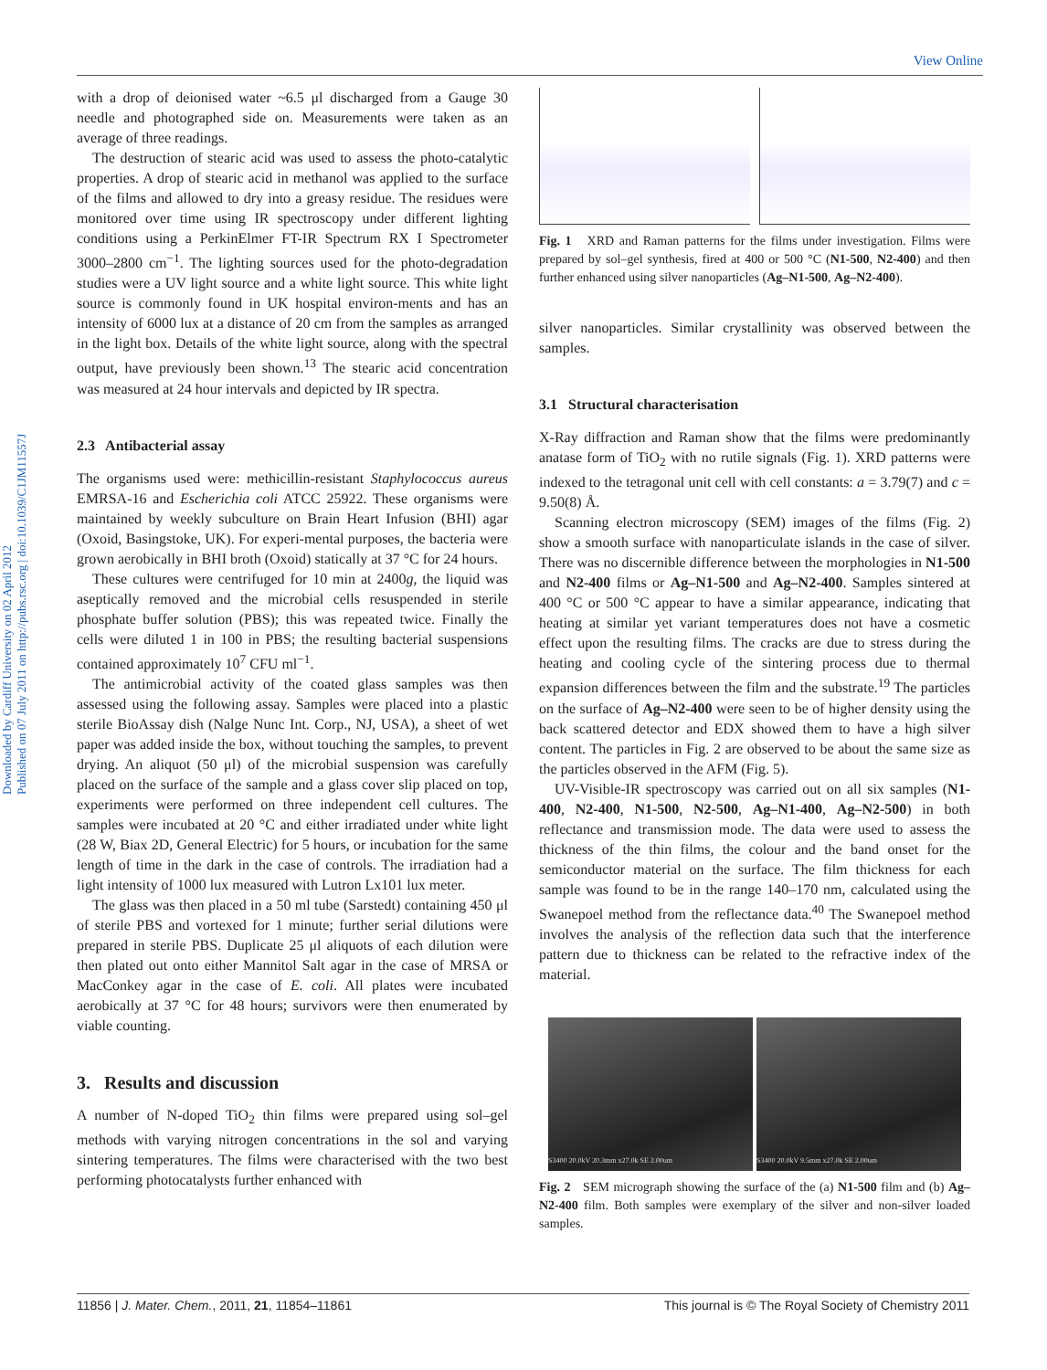View Online
Downloaded by Cardiff University on 02 April 2012
Published on 07 July 2011 on http://pubs.rsc.org | doi:10.1039/C1JM11557J
with a drop of deionised water ~6.5 μl discharged from a Gauge 30 needle and photographed side on. Measurements were taken as an average of three readings.
The destruction of stearic acid was used to assess the photo-catalytic properties. A drop of stearic acid in methanol was applied to the surface of the films and allowed to dry into a greasy residue. The residues were monitored over time using IR spectroscopy under different lighting conditions using a PerkinElmer FT-IR Spectrum RX I Spectrometer 3000–2800 cm<sup>−1</sup>. The lighting sources used for the photo-degradation studies were a UV light source and a white light source. This white light source is commonly found in UK hospital environ-ments and has an intensity of 6000 lux at a distance of 20 cm from the samples as arranged in the light box. Details of the white light source, along with the spectral output, have previously been shown.<sup>13</sup> The stearic acid concentration was measured at 24 hour intervals and depicted by IR spectra.
2.3 Antibacterial assay
The organisms used were: methicillin-resistant Staphylococcus aureus EMRSA-16 and Escherichia coli ATCC 25922. These organisms were maintained by weekly subculture on Brain Heart Infusion (BHI) agar (Oxoid, Basingstoke, UK). For experi-mental purposes, the bacteria were grown aerobically in BHI broth (Oxoid) statically at 37 °C for 24 hours.
These cultures were centrifuged for 10 min at 2400g, the liquid was aseptically removed and the microbial cells resuspended in sterile phosphate buffer solution (PBS); this was repeated twice. Finally the cells were diluted 1 in 100 in PBS; the resulting bacterial suspensions contained approximately 10<sup>7</sup> CFU ml<sup>−1</sup>.
The antimicrobial activity of the coated glass samples was then assessed using the following assay. Samples were placed into a plastic sterile BioAssay dish (Nalge Nunc Int. Corp., NJ, USA), a sheet of wet paper was added inside the box, without touching the samples, to prevent drying. An aliquot (50 μl) of the microbial suspension was carefully placed on the surface of the sample and a glass cover slip placed on top, experiments were performed on three independent cell cultures. The samples were incubated at 20 °C and either irradiated under white light (28 W, Biax 2D, General Electric) for 5 hours, or incubation for the same length of time in the dark in the case of controls. The irradiation had a light intensity of 1000 lux measured with Lutron Lx101 lux meter.
The glass was then placed in a 50 ml tube (Sarstedt) containing 450 μl of sterile PBS and vortexed for 1 minute; further serial dilutions were prepared in sterile PBS. Duplicate 25 μl aliquots of each dilution were then plated out onto either Mannitol Salt agar in the case of MRSA or MacConkey agar in the case of E. coli. All plates were incubated aerobically at 37 °C for 48 hours; survivors were then enumerated by viable counting.
3. Results and discussion
A number of N-doped TiO<sub>2</sub> thin films were prepared using sol–gel methods with varying nitrogen concentrations in the sol and varying sintering temperatures. The films were characterised with the two best performing photocatalysts further enhanced with
Fig. 1 XRD and Raman patterns for the films under investigation. Films were prepared by sol–gel synthesis, fired at 400 or 500 °C (N1-500, N2-400) and then further enhanced using silver nanoparticles (Ag–N1-500, Ag–N2-400).
silver nanoparticles. Similar crystallinity was observed between the samples.
3.1 Structural characterisation
X-Ray diffraction and Raman show that the films were predominantly anatase form of TiO<sub>2</sub> with no rutile signals (Fig. 1). XRD patterns were indexed to the tetragonal unit cell with cell constants: a = 3.79(7) and c = 9.50(8) Å.
Scanning electron microscopy (SEM) images of the films (Fig. 2) show a smooth surface with nanoparticulate islands in the case of silver. There was no discernible difference between the morphologies in N1-500 and N2-400 films or Ag–N1-500 and Ag–N2-400. Samples sintered at 400 °C or 500 °C appear to have a similar appearance, indicating that heating at similar yet variant temperatures does not have a cosmetic effect upon the resulting films. The cracks are due to stress during the heating and cooling cycle of the sintering process due to thermal expansion differences between the film and the substrate.<sup>19</sup> The particles on the surface of Ag–N2-400 were seen to be of higher density using the back scattered detector and EDX showed them to have a high silver content. The particles in Fig. 2 are observed to be about the same size as the particles observed in the AFM (Fig. 5).
UV-Visible-IR spectroscopy was carried out on all six samples (N1-400, N2-400, N1-500, N2-500, Ag–N1-400, Ag–N2-500) in both reflectance and transmission mode. The data were used to assess the thickness of the thin films, the colour and the band onset for the semiconductor material on the surface. The film thickness for each sample was found to be in the range 140–170 nm, calculated using the Swanepoel method from the reflectance data.<sup>40</sup> The Swanepoel method involves the analysis of the reflection data such that the interference pattern due to thickness can be related to the refractive index of the material.
S3400 20.0kV 20.3mm x27.0k SE 2.00um
S3400 20.0kV 9.5mm x27.0k SE 2.00um
Fig. 2 SEM micrograph showing the surface of the (a) N1-500 film and (b) Ag–N2-400 film. Both samples were exemplary of the silver and non-silver loaded samples.
11856 | J. Mater. Chem., 2011, 21, 11854–11861 This journal is © The Royal Society of Chemistry 2011